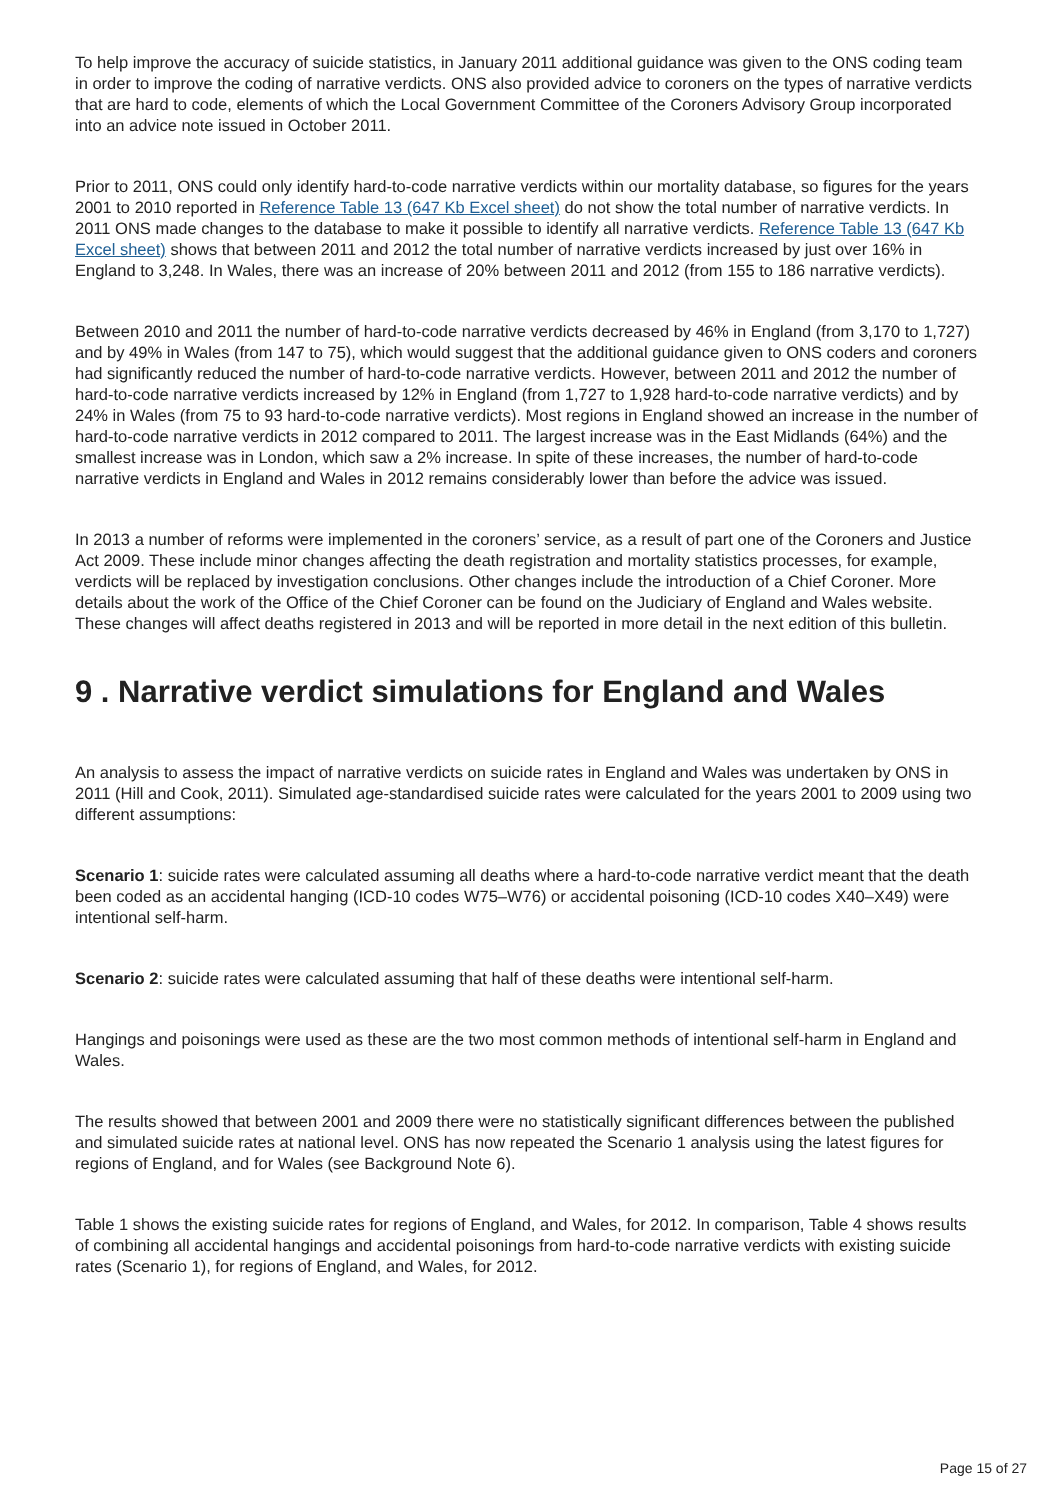To help improve the accuracy of suicide statistics, in January 2011 additional guidance was given to the ONS coding team in order to improve the coding of narrative verdicts. ONS also provided advice to coroners on the types of narrative verdicts that are hard to code, elements of which the Local Government Committee of the Coroners Advisory Group incorporated into an advice note issued in October 2011.
Prior to 2011, ONS could only identify hard-to-code narrative verdicts within our mortality database, so figures for the years 2001 to 2010 reported in Reference Table 13 (647 Kb Excel sheet) do not show the total number of narrative verdicts. In 2011 ONS made changes to the database to make it possible to identify all narrative verdicts. Reference Table 13 (647 Kb Excel sheet) shows that between 2011 and 2012 the total number of narrative verdicts increased by just over 16% in England to 3,248. In Wales, there was an increase of 20% between 2011 and 2012 (from 155 to 186 narrative verdicts).
Between 2010 and 2011 the number of hard-to-code narrative verdicts decreased by 46% in England (from 3,170 to 1,727) and by 49% in Wales (from 147 to 75), which would suggest that the additional guidance given to ONS coders and coroners had significantly reduced the number of hard-to-code narrative verdicts. However, between 2011 and 2012 the number of hard-to-code narrative verdicts increased by 12% in England (from 1,727 to 1,928 hard-to-code narrative verdicts) and by 24% in Wales (from 75 to 93 hard-to-code narrative verdicts). Most regions in England showed an increase in the number of hard-to-code narrative verdicts in 2012 compared to 2011. The largest increase was in the East Midlands (64%) and the smallest increase was in London, which saw a 2% increase. In spite of these increases, the number of hard-to-code narrative verdicts in England and Wales in 2012 remains considerably lower than before the advice was issued.
In 2013 a number of reforms were implemented in the coroners’ service, as a result of part one of the Coroners and Justice Act 2009. These include minor changes affecting the death registration and mortality statistics processes, for example, verdicts will be replaced by investigation conclusions. Other changes include the introduction of a Chief Coroner. More details about the work of the Office of the Chief Coroner can be found on the Judiciary of England and Wales website. These changes will affect deaths registered in 2013 and will be reported in more detail in the next edition of this bulletin.
9 . Narrative verdict simulations for England and Wales
An analysis to assess the impact of narrative verdicts on suicide rates in England and Wales was undertaken by ONS in 2011 (Hill and Cook, 2011). Simulated age-standardised suicide rates were calculated for the years 2001 to 2009 using two different assumptions:
Scenario 1: suicide rates were calculated assuming all deaths where a hard-to-code narrative verdict meant that the death been coded as an accidental hanging (ICD-10 codes W75–W76) or accidental poisoning (ICD-10 codes X40–X49) were intentional self-harm.
Scenario 2: suicide rates were calculated assuming that half of these deaths were intentional self-harm.
Hangings and poisonings were used as these are the two most common methods of intentional self-harm in England and Wales.
The results showed that between 2001 and 2009 there were no statistically significant differences between the published and simulated suicide rates at national level. ONS has now repeated the Scenario 1 analysis using the latest figures for regions of England, and for Wales (see Background Note 6).
Table 1 shows the existing suicide rates for regions of England, and Wales, for 2012. In comparison, Table 4 shows results of combining all accidental hangings and accidental poisonings from hard-to-code narrative verdicts with existing suicide rates (Scenario 1), for regions of England, and Wales, for 2012.
Page 15 of 27